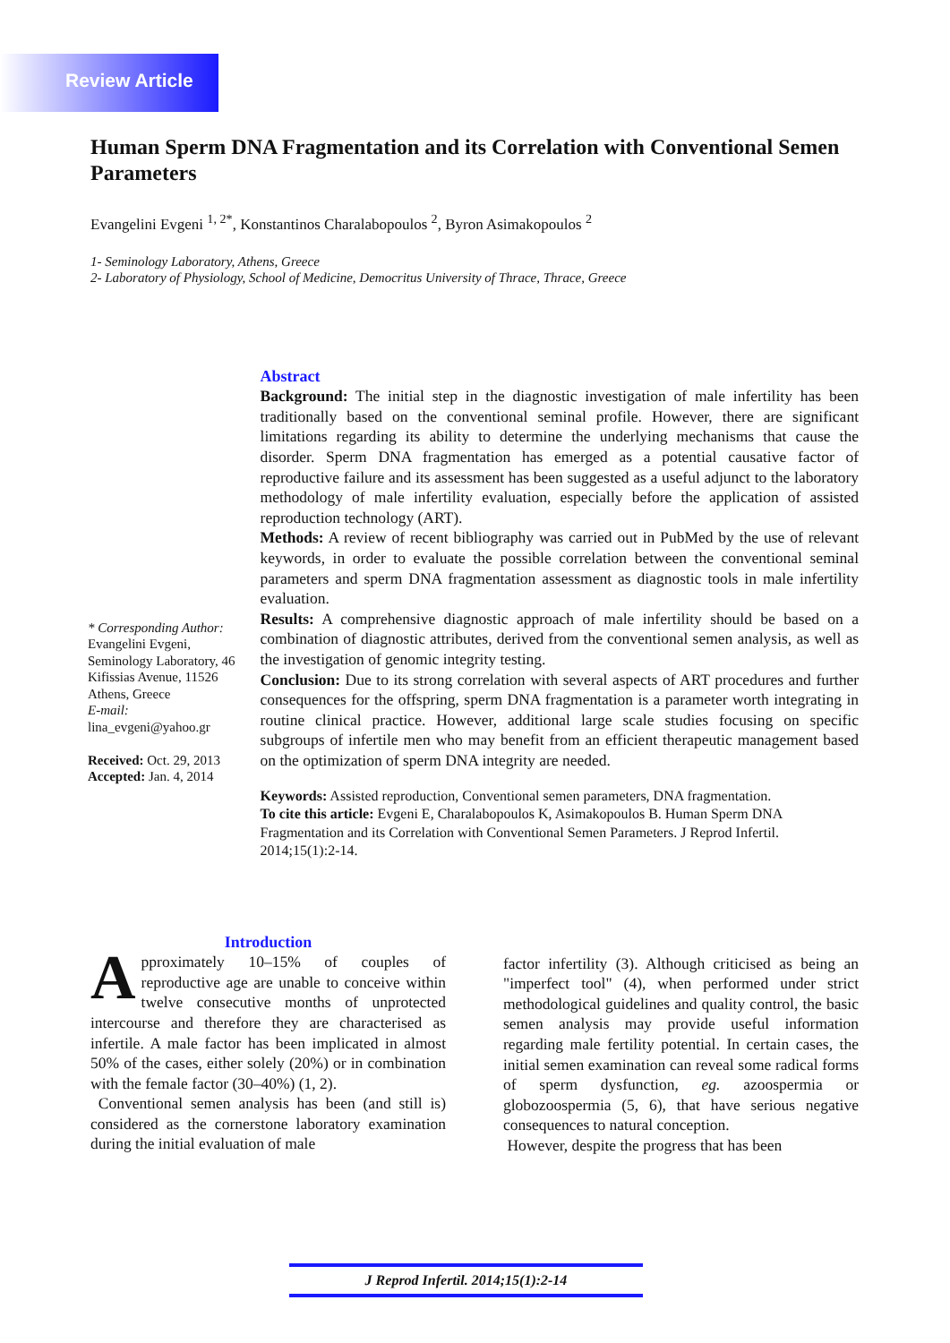Review Article
Human Sperm DNA Fragmentation and its Correlation with Conventional Semen Parameters
Evangelini Evgeni <sup>1, 2*</sup>, Konstantinos Charalabopoulos <sup>2</sup>, Byron Asimakopoulos <sup>2</sup>
1- Seminology Laboratory, Athens, Greece
2- Laboratory of Physiology, School of Medicine, Democritus University of Thrace, Thrace, Greece
* Corresponding Author:
Evangelini Evgeni, Seminology Laboratory, 46 Kifissias Avenue, 11526 Athens, Greece
E-mail:
lina_evgeni@yahoo.gr
Received: Oct. 29, 2013
Accepted: Jan. 4, 2014
Abstract
Background: The initial step in the diagnostic investigation of male infertility has been traditionally based on the conventional seminal profile. However, there are significant limitations regarding its ability to determine the underlying mechanisms that cause the disorder. Sperm DNA fragmentation has emerged as a potential causative factor of reproductive failure and its assessment has been suggested as a useful adjunct to the laboratory methodology of male infertility evaluation, especially before the application of assisted reproduction technology (ART).
Methods: A review of recent bibliography was carried out in PubMed by the use of relevant keywords, in order to evaluate the possible correlation between the conventional seminal parameters and sperm DNA fragmentation assessment as diagnostic tools in male infertility evaluation.
Results: A comprehensive diagnostic approach of male infertility should be based on a combination of diagnostic attributes, derived from the conventional semen analysis, as well as the investigation of genomic integrity testing.
Conclusion: Due to its strong correlation with several aspects of ART procedures and further consequences for the offspring, sperm DNA fragmentation is a parameter worth integrating in routine clinical practice. However, additional large scale studies focusing on specific subgroups of infertile men who may benefit from an efficient therapeutic management based on the optimization of sperm DNA integrity are needed.
Keywords: Assisted reproduction, Conventional semen parameters, DNA fragmentation.
To cite this article: Evgeni E, Charalabopoulos K, Asimakopoulos B. Human Sperm DNA Fragmentation and its Correlation with Conventional Semen Parameters. J Reprod Infertil. 2014;15(1):2-14.
Introduction
Approximately 10–15% of couples of reproductive age are unable to conceive within twelve consecutive months of unprotected intercourse and therefore they are characterised as infertile. A male factor has been implicated in almost 50% of the cases, either solely (20%) or in combination with the female factor (30–40%) (1, 2).
Conventional semen analysis has been (and still is) considered as the cornerstone laboratory examination during the initial evaluation of male
factor infertility (3). Although criticised as being an "imperfect tool" (4), when performed under strict methodological guidelines and quality control, the basic semen analysis may provide useful information regarding male fertility potential. In certain cases, the initial semen examination can reveal some radical forms of sperm dysfunction, eg. azoospermia or globozoospermia (5, 6), that have serious negative consequences to natural conception.
However, despite the progress that has been
J Reprod Infertil. 2014;15(1):2-14